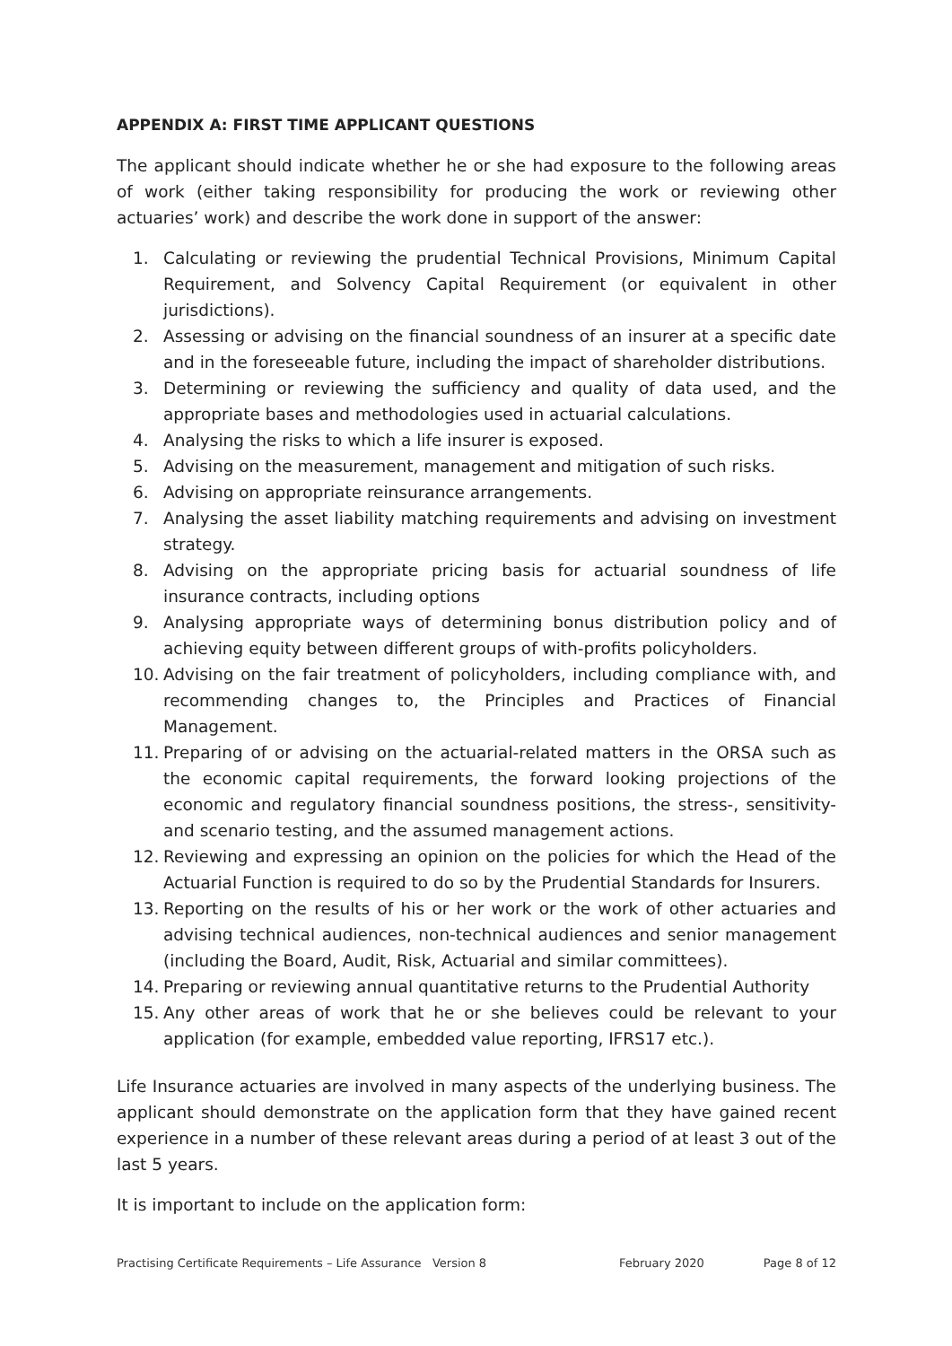APPENDIX A: FIRST TIME APPLICANT QUESTIONS
The applicant should indicate whether he or she had exposure to the following areas of work (either taking responsibility for producing the work or reviewing other actuaries’ work) and describe the work done in support of the answer:
1. Calculating or reviewing the prudential Technical Provisions, Minimum Capital Requirement, and Solvency Capital Requirement (or equivalent in other jurisdictions).
2. Assessing or advising on the financial soundness of an insurer at a specific date and in the foreseeable future, including the impact of shareholder distributions.
3. Determining or reviewing the sufficiency and quality of data used, and the appropriate bases and methodologies used in actuarial calculations.
4. Analysing the risks to which a life insurer is exposed.
5. Advising on the measurement, management and mitigation of such risks.
6. Advising on appropriate reinsurance arrangements.
7. Analysing the asset liability matching requirements and advising on investment strategy.
8. Advising on the appropriate pricing basis for actuarial soundness of life insurance contracts, including options
9. Analysing appropriate ways of determining bonus distribution policy and of achieving equity between different groups of with-profits policyholders.
10. Advising on the fair treatment of policyholders, including compliance with, and recommending changes to, the Principles and Practices of Financial Management.
11. Preparing of or advising on the actuarial-related matters in the ORSA such as the economic capital requirements, the forward looking projections of the economic and regulatory financial soundness positions, the stress-, sensitivity- and scenario testing, and the assumed management actions.
12. Reviewing and expressing an opinion on the policies for which the Head of the Actuarial Function is required to do so by the Prudential Standards for Insurers.
13. Reporting on the results of his or her work or the work of other actuaries and advising technical audiences, non-technical audiences and senior management (including the Board, Audit, Risk, Actuarial and similar committees).
14. Preparing or reviewing annual quantitative returns to the Prudential Authority
15. Any other areas of work that he or she believes could be relevant to your application (for example, embedded value reporting, IFRS17 etc.).
Life Insurance actuaries are involved in many aspects of the underlying business. The applicant should demonstrate on the application form that they have gained recent experience in a number of these relevant areas during a period of at least 3 out of the last 5 years.
It is important to include on the application form:
Practising Certificate Requirements – Life Assurance Version 8 February 2020 Page 8 of 12